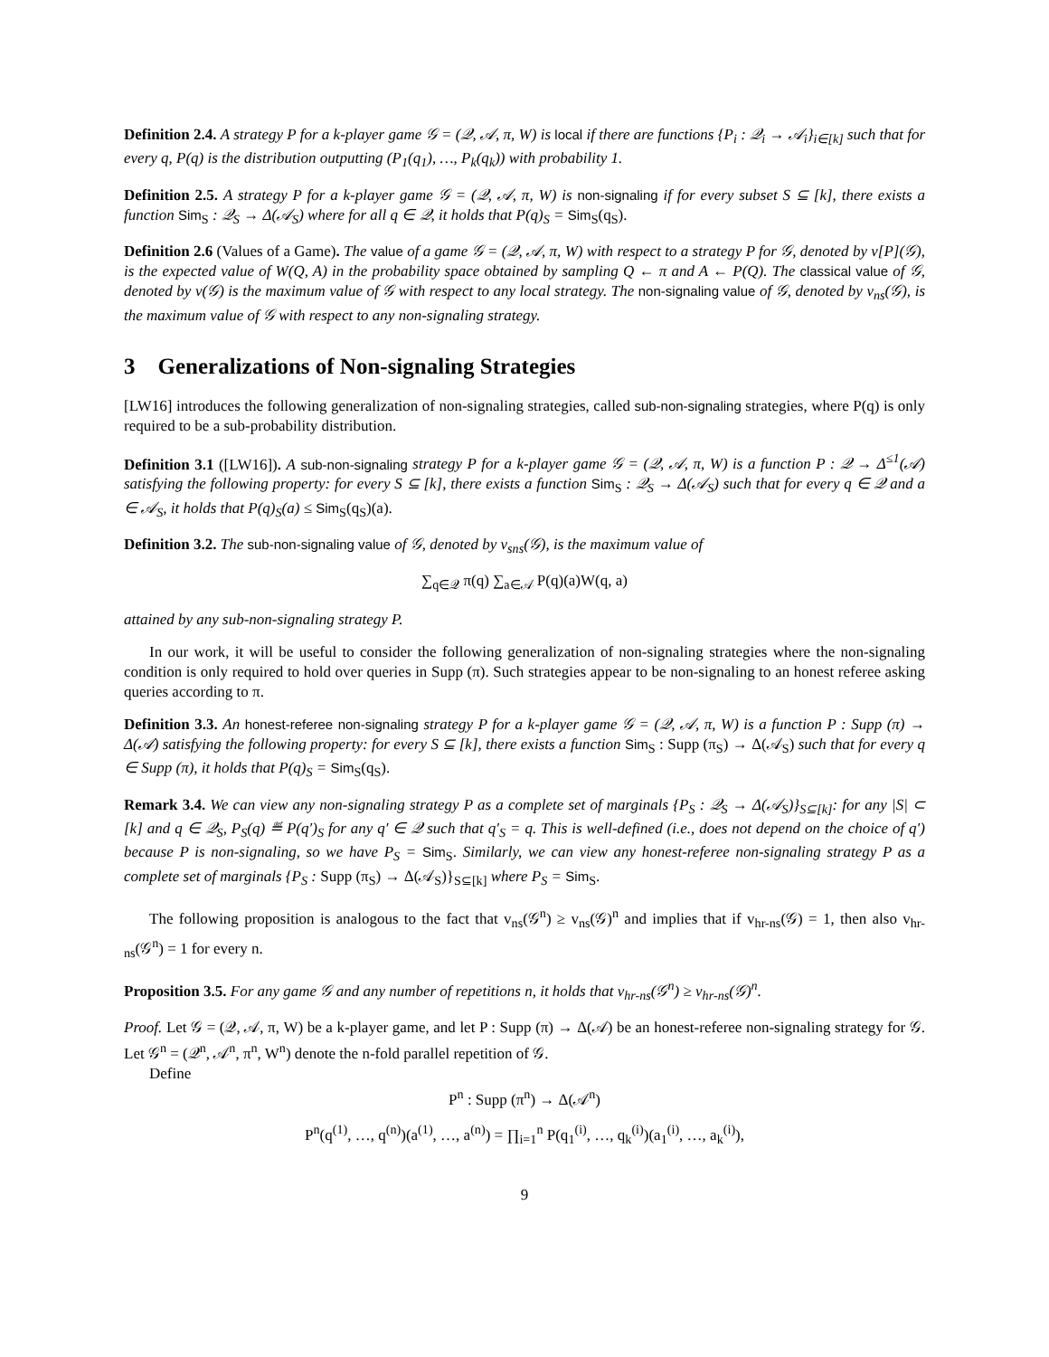Definition 2.4. A strategy P for a k-player game 𝒢 = (𝒬, 𝒜, π, W) is local if there are functions {P<sub>i</sub> : 𝒬<sub>i</sub> → 𝒜<sub>i</sub>}<sub>i∈[k]</sub> such that for every q, P(q) is the distribution outputting (P<sub>1</sub>(q<sub>1</sub>), …, P<sub>k</sub>(q<sub>k</sub>)) with probability 1.
Definition 2.5. A strategy P for a k-player game 𝒢 = (𝒬, 𝒜, π, W) is non-signaling if for every subset S ⊆ [k], there exists a function Sim<sub>S</sub> : 𝒬<sub>S</sub> → Δ(𝒜<sub>S</sub>) where for all q ∈ 𝒬, it holds that P(q)<sub>S</sub> = Sim<sub>S</sub>(q<sub>S</sub>).
Definition 2.6 (Values of a Game). The value of a game 𝒢 = (𝒬, 𝒜, π, W) with respect to a strategy P for 𝒢, denoted by v[P](𝒢), is the expected value of W(Q, A) in the probability space obtained by sampling Q ← π and A ← P(Q). The classical value of 𝒢, denoted by v(𝒢) is the maximum value of 𝒢 with respect to any local strategy. The non-signaling value of 𝒢, denoted by v<sub>ns</sub>(𝒢), is the maximum value of 𝒢 with respect to any non-signaling strategy.
3 Generalizations of Non-signaling Strategies
[LW16] introduces the following generalization of non-signaling strategies, called sub-non-signaling strategies, where P(q) is only required to be a sub-probability distribution.
Definition 3.1 ([LW16]). A sub-non-signaling strategy P for a k-player game 𝒢 = (𝒬, 𝒜, π, W) is a function P : 𝒬 → Δ<sup>≤1</sup>(𝒜) satisfying the following property: for every S ⊆ [k], there exists a function Sim<sub>S</sub> : 𝒬<sub>S</sub> → Δ(𝒜<sub>S</sub>) such that for every q ∈ 𝒬 and a ∈ 𝒜<sub>S</sub>, it holds that P(q)<sub>S</sub>(a) ≤ Sim<sub>S</sub>(q<sub>S</sub>)(a).
Definition 3.2. The sub-non-signaling value of 𝒢, denoted by v<sub>sns</sub>(𝒢), is the maximum value of
∑<sub>q∈𝒬</sub> π(q) ∑<sub>a∈𝒜</sub> P(q)(a)W(q, a)
attained by any sub-non-signaling strategy P.
In our work, it will be useful to consider the following generalization of non-signaling strategies where the non-signaling condition is only required to hold over queries in Supp (π). Such strategies appear to be non-signaling to an honest referee asking queries according to π.
Definition 3.3. An honest-referee non-signaling strategy P for a k-player game 𝒢 = (𝒬, 𝒜, π, W) is a function P : Supp (π) → Δ(𝒜) satisfying the following property: for every S ⊆ [k], there exists a function Sim<sub>S</sub> : Supp (π<sub>S</sub>) → Δ(𝒜<sub>S</sub>) such that for every q ∈ Supp (π), it holds that P(q)<sub>S</sub> = Sim<sub>S</sub>(q<sub>S</sub>).
Remark 3.4. We can view any non-signaling strategy P as a complete set of marginals {P<sub>S</sub> : 𝒬<sub>S</sub> → Δ(𝒜<sub>S</sub>)}<sub>S⊆[k]</sub>: for any |S| ⊂ [k] and q ∈ 𝒬<sub>S</sub>, P<sub>S</sub>(q) ≝ P(q′)<sub>S</sub> for any q′ ∈ 𝒬 such that q′<sub>S</sub> = q. This is well-defined (i.e., does not depend on the choice of q′) because P is non-signaling, so we have P<sub>S</sub> = Sim<sub>S</sub>. Similarly, we can view any honest-referee non-signaling strategy P as a complete set of marginals {P<sub>S</sub> : Supp (π<sub>S</sub>) → Δ(𝒜<sub>S</sub>)}<sub>S⊆[k]</sub> where P<sub>S</sub> = Sim<sub>S</sub>.
The following proposition is analogous to the fact that v<sub>ns</sub>(𝒢<sup>n</sup>) ≥ v<sub>ns</sub>(𝒢)<sup>n</sup> and implies that if v<sub>hr-ns</sub>(𝒢) = 1, then also v<sub>hr-ns</sub>(𝒢<sup>n</sup>) = 1 for every n.
Proposition 3.5. For any game 𝒢 and any number of repetitions n, it holds that v<sub>hr-ns</sub>(𝒢<sup>n</sup>) ≥ v<sub>hr-ns</sub>(𝒢)<sup>n</sup>.
Proof. Let 𝒢 = (𝒬, 𝒜, π, W) be a k-player game, and let P : Supp (π) → Δ(𝒜) be an honest-referee non-signaling strategy for 𝒢. Let 𝒢<sup>n</sup> = (𝒬<sup>n</sup>, 𝒜<sup>n</sup>, π<sup>n</sup>, W<sup>n</sup>) denote the n-fold parallel repetition of 𝒢.
Define
P<sup>n</sup> : Supp (π<sup>n</sup>) → Δ(𝒜<sup>n</sup>)
P<sup>n</sup>(q<sup>(1)</sup>, …, q<sup>(n)</sup>)(a<sup>(1)</sup>, …, a<sup>(n)</sup>) = ∏<sub>i=1</sub><sup>n</sup> P(q<sub>1</sub><sup>(i)</sup>, …, q<sub>k</sub><sup>(i)</sup>)(a<sub>1</sub><sup>(i)</sup>, …, a<sub>k</sub><sup>(i)</sup>),
9